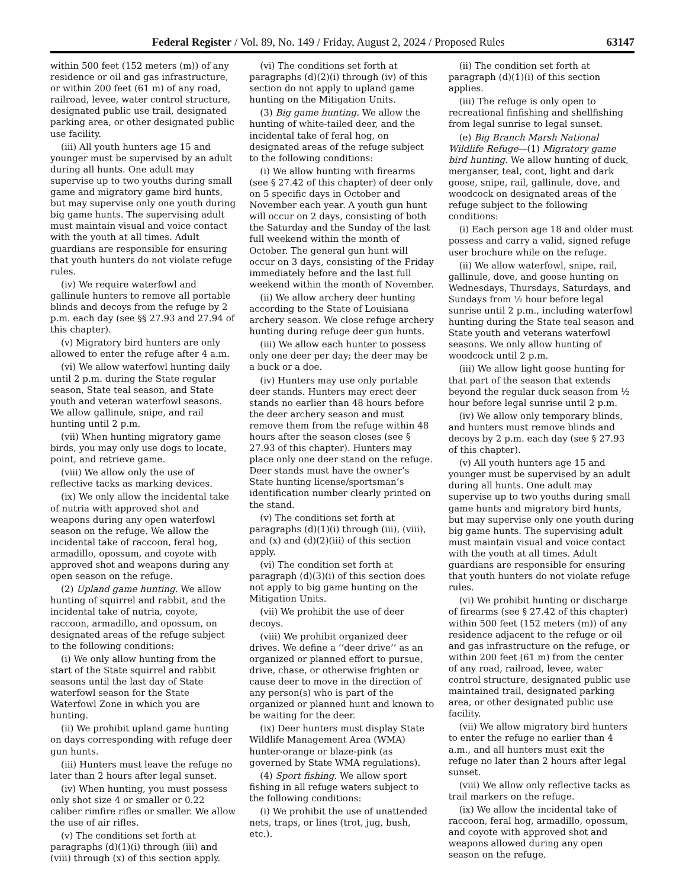Federal Register / Vol. 89, No. 149 / Friday, August 2, 2024 / Proposed Rules 63147
within 500 feet (152 meters (m)) of any residence or oil and gas infrastructure, or within 200 feet (61 m) of any road, railroad, levee, water control structure, designated public use trail, designated parking area, or other designated public use facility.
(iii) All youth hunters age 15 and younger must be supervised by an adult during all hunts. One adult may supervise up to two youths during small game and migratory game bird hunts, but may supervise only one youth during big game hunts. The supervising adult must maintain visual and voice contact with the youth at all times. Adult guardians are responsible for ensuring that youth hunters do not violate refuge rules.
(iv) We require waterfowl and gallinule hunters to remove all portable blinds and decoys from the refuge by 2 p.m. each day (see §§ 27.93 and 27.94 of this chapter).
(v) Migratory bird hunters are only allowed to enter the refuge after 4 a.m.
(vi) We allow waterfowl hunting daily until 2 p.m. during the State regular season, State teal season, and State youth and veteran waterfowl seasons. We allow gallinule, snipe, and rail hunting until 2 p.m.
(vii) When hunting migratory game birds, you may only use dogs to locate, point, and retrieve game.
(viii) We allow only the use of reflective tacks as marking devices.
(ix) We only allow the incidental take of nutria with approved shot and weapons during any open waterfowl season on the refuge. We allow the incidental take of raccoon, feral hog, armadillo, opossum, and coyote with approved shot and weapons during any open season on the refuge.
(2) Upland game hunting. We allow hunting of squirrel and rabbit, and the incidental take of nutria, coyote, raccoon, armadillo, and opossum, on designated areas of the refuge subject to the following conditions:
(i) We only allow hunting from the start of the State squirrel and rabbit seasons until the last day of State waterfowl season for the State Waterfowl Zone in which you are hunting.
(ii) We prohibit upland game hunting on days corresponding with refuge deer gun hunts.
(iii) Hunters must leave the refuge no later than 2 hours after legal sunset.
(iv) When hunting, you must possess only shot size 4 or smaller or 0.22 caliber rimfire rifles or smaller. We allow the use of air rifles.
(v) The conditions set forth at paragraphs (d)(1)(i) through (iii) and (viii) through (x) of this section apply.
(vi) The conditions set forth at paragraphs (d)(2)(i) through (iv) of this section do not apply to upland game hunting on the Mitigation Units.
(3) Big game hunting. We allow the hunting of white-tailed deer, and the incidental take of feral hog, on designated areas of the refuge subject to the following conditions:
(i) We allow hunting with firearms (see § 27.42 of this chapter) of deer only on 5 specific days in October and November each year. A youth gun hunt will occur on 2 days, consisting of both the Saturday and the Sunday of the last full weekend within the month of October. The general gun hunt will occur on 3 days, consisting of the Friday immediately before and the last full weekend within the month of November.
(ii) We allow archery deer hunting according to the State of Louisiana archery season. We close refuge archery hunting during refuge deer gun hunts.
(iii) We allow each hunter to possess only one deer per day; the deer may be a buck or a doe.
(iv) Hunters may use only portable deer stands. Hunters may erect deer stands no earlier than 48 hours before the deer archery season and must remove them from the refuge within 48 hours after the season closes (see § 27.93 of this chapter). Hunters may place only one deer stand on the refuge. Deer stands must have the owner’s State hunting license/sportsman’s identification number clearly printed on the stand.
(v) The conditions set forth at paragraphs (d)(1)(i) through (iii), (viii), and (x) and (d)(2)(iii) of this section apply.
(vi) The condition set forth at paragraph (d)(3)(i) of this section does not apply to big game hunting on the Mitigation Units.
(vii) We prohibit the use of deer decoys.
(viii) We prohibit organized deer drives. We define a ‘‘deer drive’’ as an organized or planned effort to pursue, drive, chase, or otherwise frighten or cause deer to move in the direction of any person(s) who is part of the organized or planned hunt and known to be waiting for the deer.
(ix) Deer hunters must display State Wildlife Management Area (WMA) hunter-orange or blaze-pink (as governed by State WMA regulations).
(4) Sport fishing. We allow sport fishing in all refuge waters subject to the following conditions:
(i) We prohibit the use of unattended nets, traps, or lines (trot, jug, bush, etc.).
(ii) The condition set forth at paragraph (d)(1)(i) of this section applies.
(iii) The refuge is only open to recreational finfishing and shellfishing from legal sunrise to legal sunset.
(e) Big Branch Marsh National Wildlife Refuge—(1) Migratory game bird hunting. We allow hunting of duck, merganser, teal, coot, light and dark goose, snipe, rail, gallinule, dove, and woodcock on designated areas of the refuge subject to the following conditions:
(i) Each person age 18 and older must possess and carry a valid, signed refuge user brochure while on the refuge.
(ii) We allow waterfowl, snipe, rail, gallinule, dove, and goose hunting on Wednesdays, Thursdays, Saturdays, and Sundays from ½ hour before legal sunrise until 2 p.m., including waterfowl hunting during the State teal season and State youth and veterans waterfowl seasons. We only allow hunting of woodcock until 2 p.m.
(iii) We allow light goose hunting for that part of the season that extends beyond the regular duck season from ½ hour before legal sunrise until 2 p.m.
(iv) We allow only temporary blinds, and hunters must remove blinds and decoys by 2 p.m. each day (see § 27.93 of this chapter).
(v) All youth hunters age 15 and younger must be supervised by an adult during all hunts. One adult may supervise up to two youths during small game hunts and migratory bird hunts, but may supervise only one youth during big game hunts. The supervising adult must maintain visual and voice contact with the youth at all times. Adult guardians are responsible for ensuring that youth hunters do not violate refuge rules.
(vi) We prohibit hunting or discharge of firearms (see § 27.42 of this chapter) within 500 feet (152 meters (m)) of any residence adjacent to the refuge or oil and gas infrastructure on the refuge, or within 200 feet (61 m) from the center of any road, railroad, levee, water control structure, designated public use maintained trail, designated parking area, or other designated public use facility.
(vii) We allow migratory bird hunters to enter the refuge no earlier than 4 a.m., and all hunters must exit the refuge no later than 2 hours after legal sunset.
(viii) We allow only reflective tacks as trail markers on the refuge.
(ix) We allow the incidental take of raccoon, feral hog, armadillo, opossum, and coyote with approved shot and weapons allowed during any open season on the refuge.